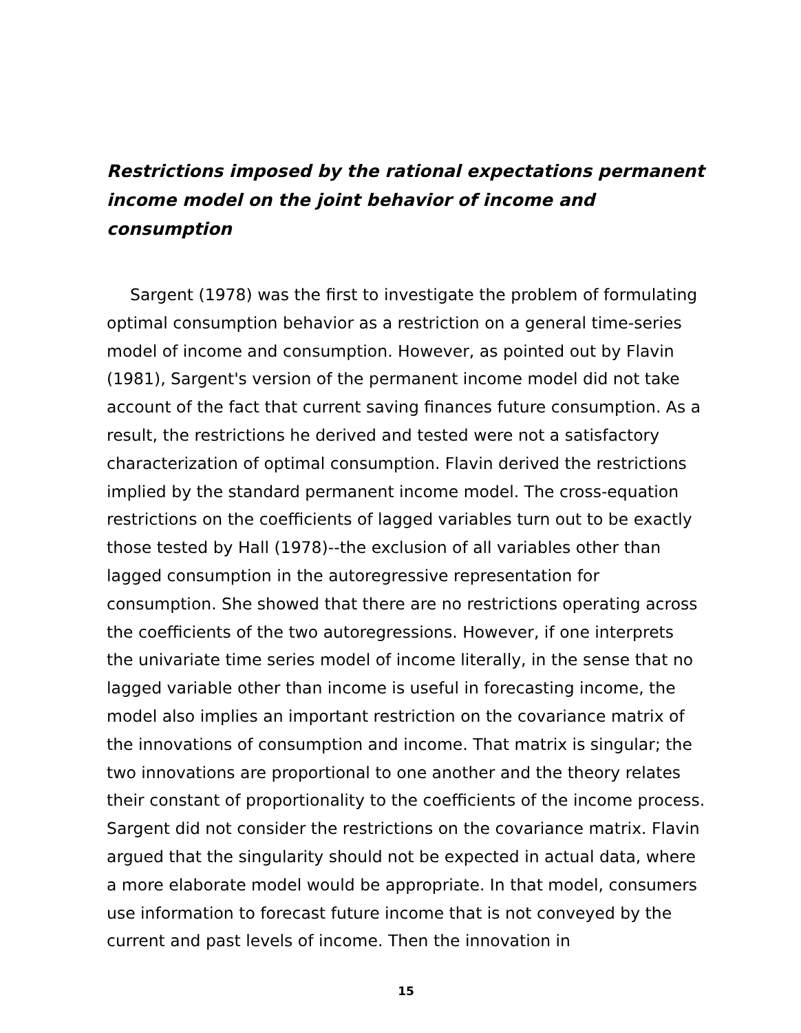Restrictions imposed by the rational expectations permanent income model on the joint behavior of income and consumption
Sargent (1978) was the first to investigate the problem of formulating optimal consumption behavior as a restriction on a general time-series model of income and consumption. However, as pointed out by Flavin (1981), Sargent's version of the permanent income model did not take account of the fact that current saving finances future consumption. As a result, the restrictions he derived and tested were not a satisfactory characterization of optimal consumption. Flavin derived the restrictions implied by the standard permanent income model. The cross-equation restrictions on the coefficients of lagged variables turn out to be exactly those tested by Hall (1978)--the exclusion of all variables other than lagged consumption in the autoregressive representation for consumption. She showed that there are no restrictions operating across the coefficients of the two autoregressions. However, if one interprets the univariate time series model of income literally, in the sense that no lagged variable other than income is useful in forecasting income, the model also implies an important restriction on the covariance matrix of the innovations of consumption and income. That matrix is singular; the two innovations are proportional to one another and the theory relates their constant of proportionality to the coefficients of the income process. Sargent did not consider the restrictions on the covariance matrix. Flavin argued that the singularity should not be expected in actual data, where a more elaborate model would be appropriate. In that model, consumers use information to forecast future income that is not conveyed by the current and past levels of income. Then the innovation in
15